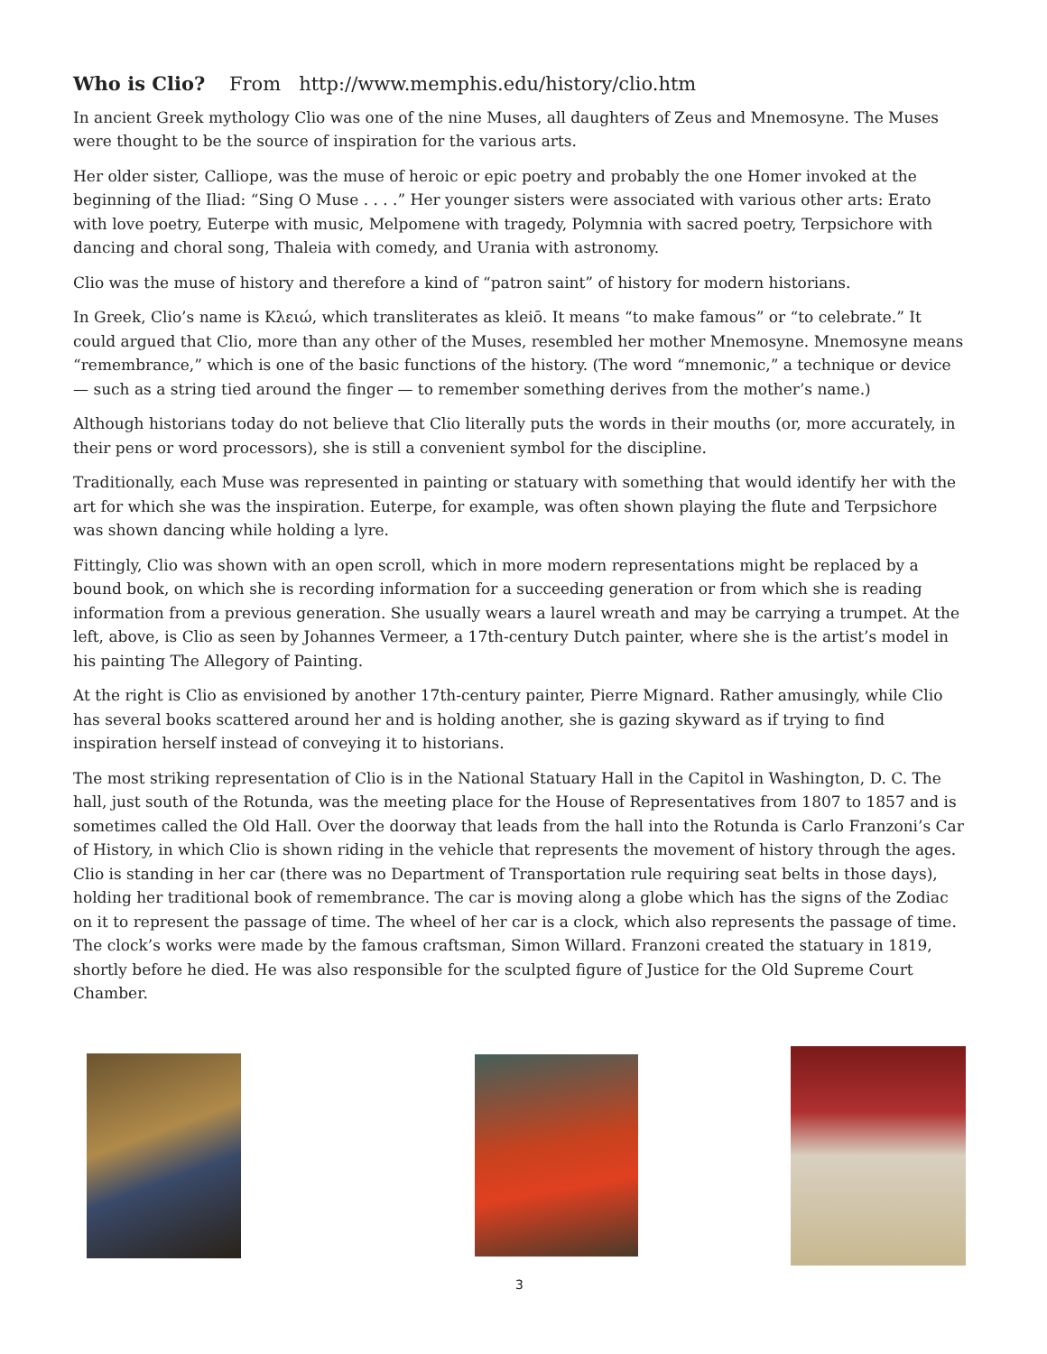Who is Clio? From http://www.memphis.edu/history/clio.htm
In ancient Greek mythology Clio was one of the nine Muses, all daughters of Zeus and Mnemosyne. The Muses were thought to be the source of inspiration for the various arts.
Her older sister, Calliope, was the muse of heroic or epic poetry and probably the one Homer invoked at the beginning of the Iliad: “Sing O Muse . . . .” Her younger sisters were associated with various other arts: Erato with love poetry, Euterpe with music, Melpomene with tragedy, Polymnia with sacred poetry, Terpsichore with dancing and choral song, Thaleia with comedy, and Urania with astronomy.
Clio was the muse of history and therefore a kind of “patron saint” of history for modern historians.
In Greek, Clio’s name is Κλειώ, which transliterates as kleiō. It means “to make famous” or “to celebrate.” It could argued that Clio, more than any other of the Muses, resembled her mother Mnemosyne. Mnemosyne means “remembrance,” which is one of the basic functions of the history. (The word “mnemonic,” a technique or device — such as a string tied around the finger — to remember something derives from the mother’s name.)
Although historians today do not believe that Clio literally puts the words in their mouths (or, more accurately, in their pens or word processors), she is still a convenient symbol for the discipline.
Traditionally, each Muse was represented in painting or statuary with something that would identify her with the art for which she was the inspiration. Euterpe, for example, was often shown playing the flute and Terpsichore was shown dancing while holding a lyre.
Fittingly, Clio was shown with an open scroll, which in more modern representations might be replaced by a bound book, on which she is recording information for a succeeding generation or from which she is reading information from a previous generation. She usually wears a laurel wreath and may be carrying a trumpet. At the left, above, is Clio as seen by Johannes Vermeer, a 17th-century Dutch painter, where she is the artist’s model in his painting The Allegory of Painting.
At the right is Clio as envisioned by another 17th-century painter, Pierre Mignard. Rather amusingly, while Clio has several books scattered around her and is holding another, she is gazing skyward as if trying to find inspiration herself instead of conveying it to historians.
The most striking representation of Clio is in the National Statuary Hall in the Capitol in Washington, D. C. The hall, just south of the Rotunda, was the meeting place for the House of Representatives from 1807 to 1857 and is sometimes called the Old Hall. Over the doorway that leads from the hall into the Rotunda is Carlo Franzoni’s Car of History, in which Clio is shown riding in the vehicle that represents the movement of history through the ages. Clio is standing in her car (there was no Department of Transportation rule requiring seat belts in those days), holding her traditional book of remembrance. The car is moving along a globe which has the signs of the Zodiac on it to represent the passage of time. The wheel of her car is a clock, which also represents the passage of time. The clock’s works were made by the famous craftsman, Simon Willard. Franzoni created the statuary in 1819, shortly before he died. He was also responsible for the sculpted figure of Justice for the Old Supreme Court Chamber.
3